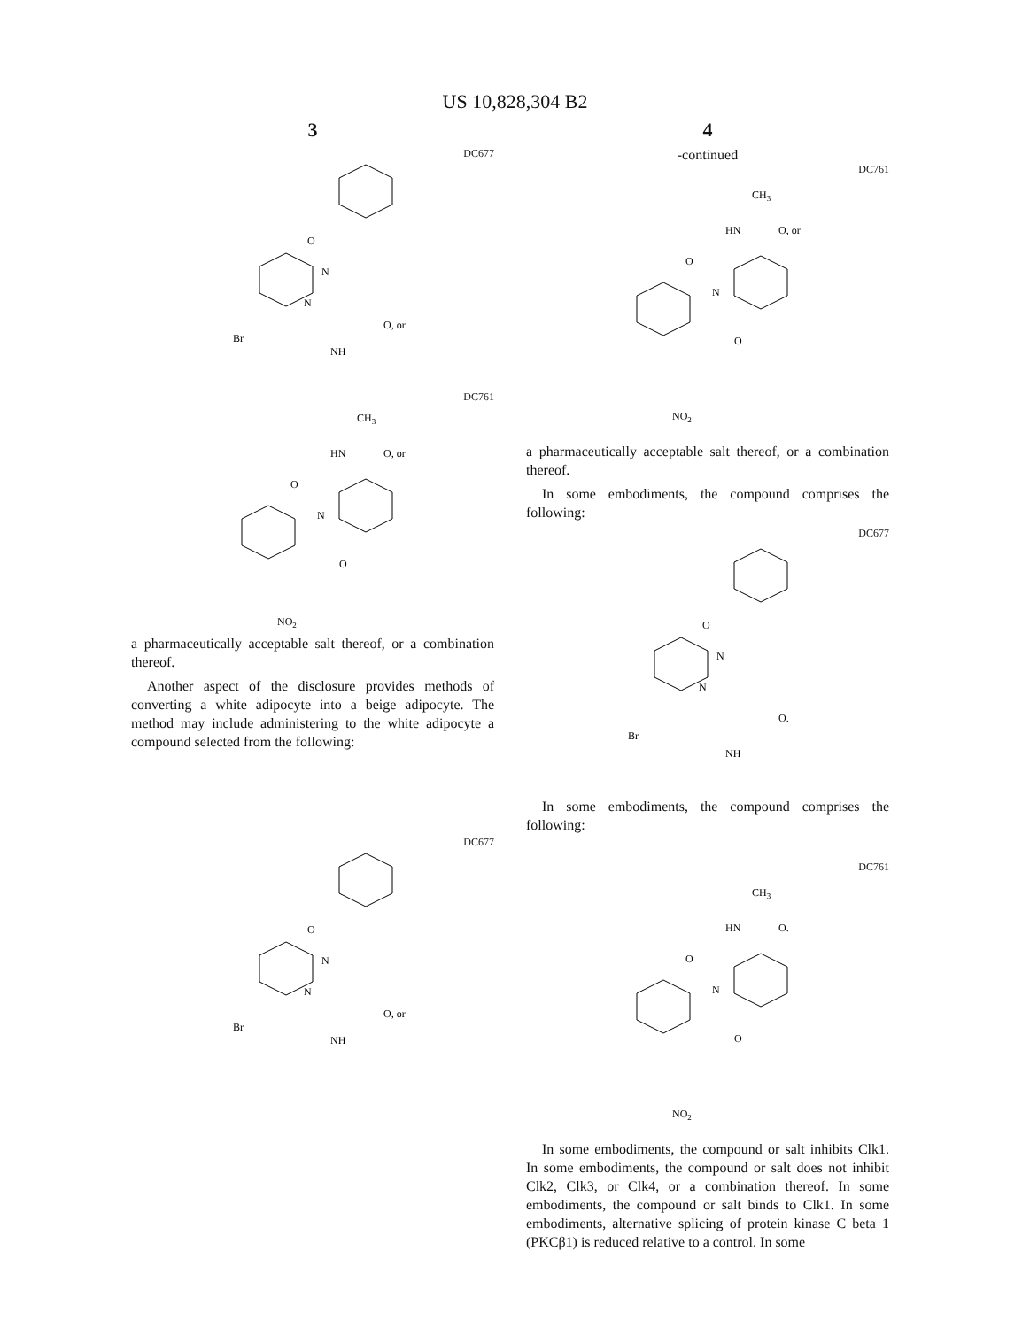US 10,828,304 B2
3
DC677
NH
O, or
Br
N
N
O
DC761
CH3
HN
O, or
N
O
O
NO2
a pharmaceutically acceptable salt thereof, or a combination thereof.
Another aspect of the disclosure provides methods of converting a white adipocyte into a beige adipocyte. The method may include administering to the white adipocyte a compound selected from the following:
DC677
NH
O, or
Br
N
N
O
4
-continued
DC761
CH3
HN
O, or
N
O
O
NO2
a pharmaceutically acceptable salt thereof, or a combination thereof.
In some embodiments, the compound comprises the following:
DC677
NH
O.
Br
N
N
O
In some embodiments, the compound comprises the following:
DC761
CH3
HN
O.
N
O
O
NO2
In some embodiments, the compound or salt inhibits Clk1. In some embodiments, the compound or salt does not inhibit Clk2, Clk3, or Clk4, or a combination thereof. In some embodiments, the compound or salt binds to Clk1. In some embodiments, alternative splicing of protein kinase C beta 1 (PKCβ1) is reduced relative to a control. In some